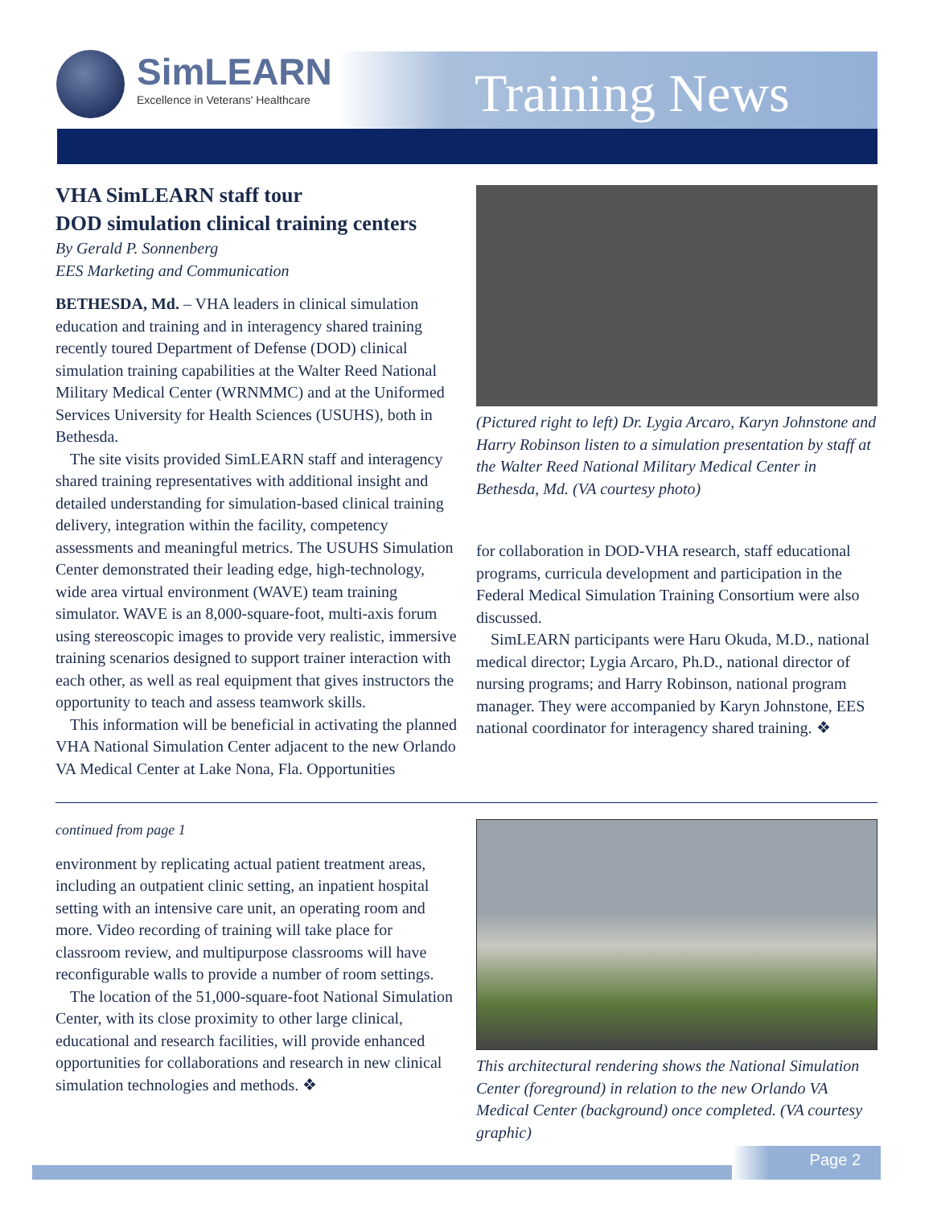SimLEARN
Excellence in Veterans' Healthcare
Training News
VHA SimLEARN staff tour
DOD simulation clinical training centers
By Gerald P. Sonnenberg
EES Marketing and Communication
BETHESDA, Md. – VHA leaders in clinical simulation education and training and in interagency shared training recently toured Department of Defense (DOD) clinical simulation training capabilities at the Walter Reed National Military Medical Center (WRNMMC) and at the Uniformed Services University for Health Sciences (USUHS), both in Bethesda.
The site visits provided SimLEARN staff and interagency shared training representatives with additional insight and detailed understanding for simulation-based clinical training delivery, integration within the facility, competency assessments and meaningful metrics. The USUHS Simulation Center demonstrated their leading edge, high-technology, wide area virtual environment (WAVE) team training simulator. WAVE is an 8,000-square-foot, multi-axis forum using stereoscopic images to provide very realistic, immersive training scenarios designed to support trainer interaction with each other, as well as real equipment that gives instructors the opportunity to teach and assess teamwork skills.
This information will be beneficial in activating the planned VHA National Simulation Center adjacent to the new Orlando VA Medical Center at Lake Nona, Fla. Opportunities
(Pictured right to left) Dr. Lygia Arcaro, Karyn Johnstone and Harry Robinson listen to a simulation presentation by staff at the Walter Reed National Military Medical Center in Bethesda, Md. (VA courtesy photo)
for collaboration in DOD-VHA research, staff educational programs, curricula development and participation in the Federal Medical Simulation Training Consortium were also discussed.
SimLEARN participants were Haru Okuda, M.D., national medical director; Lygia Arcaro, Ph.D., national director of nursing programs; and Harry Robinson, national program manager. They were accompanied by Karyn Johnstone, EES national coordinator for interagency shared training. ❖
continued from page 1
environment by replicating actual patient treatment areas, including an outpatient clinic setting, an inpatient hospital setting with an intensive care unit, an operating room and more. Video recording of training will take place for classroom review, and multipurpose classrooms will have reconfigurable walls to provide a number of room settings.
The location of the 51,000-square-foot National Simulation Center, with its close proximity to other large clinical, educational and research facilities, will provide enhanced opportunities for collaborations and research in new clinical simulation technologies and methods. ❖
This architectural rendering shows the National Simulation Center (foreground) in relation to the new Orlando VA Medical Center (background) once completed. (VA courtesy graphic)
Page 2